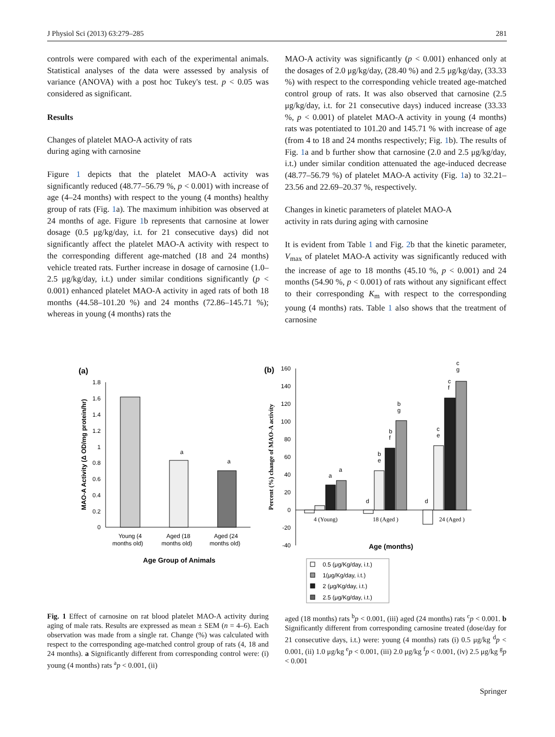J Physiol Sci (2013) 63:279–285 281
controls were compared with each of the experimental animals. Statistical analyses of the data were assessed by analysis of variance (ANOVA) with a post hoc Tukey's test. p < 0.05 was considered as significant.
Results
Changes of platelet MAO-A activity of rats
during aging with carnosine
Figure 1 depicts that the platelet MAO-A activity was significantly reduced (48.77–56.79 %, p < 0.001) with increase of age (4–24 months) with respect to the young (4 months) healthy group of rats (Fig. 1a). The maximum inhibition was observed at 24 months of age. Figure 1b represents that carnosine at lower dosage (0.5 μg/kg/day, i.t. for 21 consecutive days) did not significantly affect the platelet MAO-A activity with respect to the corresponding different age-matched (18 and 24 months) vehicle treated rats. Further increase in dosage of carnosine (1.0–2.5 μg/kg/day, i.t.) under similar conditions significantly (p < 0.001) enhanced platelet MAO-A activity in aged rats of both 18 months (44.58–101.20 %) and 24 months (72.86–145.71 %); whereas in young (4 months) rats the
MAO-A activity was significantly (p < 0.001) enhanced only at the dosages of 2.0 μg/kg/day, (28.40 %) and 2.5 μg/kg/day, (33.33 %) with respect to the corresponding vehicle treated age-matched control group of rats. It was also observed that carnosine (2.5 μg/kg/day, i.t. for 21 consecutive days) induced increase (33.33 %, p < 0.001) of platelet MAO-A activity in young (4 months) rats was potentiated to 101.20 and 145.71 % with increase of age (from 4 to 18 and 24 months respectively; Fig. 1b). The results of Fig. 1a and b further show that carnosine (2.0 and 2.5 μg/kg/day, i.t.) under similar condition attenuated the age-induced decrease (48.77–56.79 %) of platelet MAO-A activity (Fig. 1a) to 32.21–23.56 and 22.69–20.37 %, respectively.
Changes in kinetic parameters of platelet MAO-A
activity in rats during aging with carnosine
It is evident from Table 1 and Fig. 2b that the kinetic parameter, V<sub>max</sub> of platelet MAO-A activity was significantly reduced with the increase of age to 18 months (45.10 %, p < 0.001) and 24 months (54.90 %, p < 0.001) of rats without any significant effect to their corresponding K<sub>m</sub> with respect to the corresponding young (4 months) rats. Table 1 also shows that the treatment of carnosine
(a)
1.8
1.6
1.4
1.2
1
0.8
0.6
0.4
0.2
0
a
a
Young (4
months old)
Aged (18
months old)
Aged (24
months old)
Age Group of Animals
MAO-A Activity (Δ OD/mg protein/hr)
(b)
160
140
120
100
80
60
40
20
0
-20
-40
Percent (%) change of MAO-A activity
a
a
d
b
e
b
f
b
g
d
c
e
c
f
c
g
4 (Young)
18 (Aged )
24 (Aged )
Age (months)
0.5 (μg/Kg/day, i.t.)
1(μg/Kg/day, i.t.)
2 (μg/Kg/day, i.t.)
2.5 (μg/Kg/day, i.t.)
Fig. 1 Effect of carnosine on rat blood platelet MAO-A activity during aging of male rats. Results are expressed as mean ± SEM (n = 4–6). Each observation was made from a single rat. Change (%) was calculated with respect to the corresponding age-matched control group of rats (4, 18 and 24 months). a Significantly different from corresponding control were: (i) young (4 months) rats <sup>a</sup>p < 0.001, (ii)
aged (18 months) rats <sup>b</sup>p < 0.001, (iii) aged (24 months) rats <sup>c</sup>p < 0.001. b Significantly different from corresponding carnosine treated (dose/day for 21 consecutive days, i.t.) were: young (4 months) rats (i) 0.5 μg/kg <sup>d</sup>p < 0.001, (ii) 1.0 μg/kg <sup>e</sup>p < 0.001, (iii) 2.0 μg/kg <sup>f</sup>p < 0.001, (iv) 2.5 μg/kg <sup>g</sup>p < 0.001
Springer